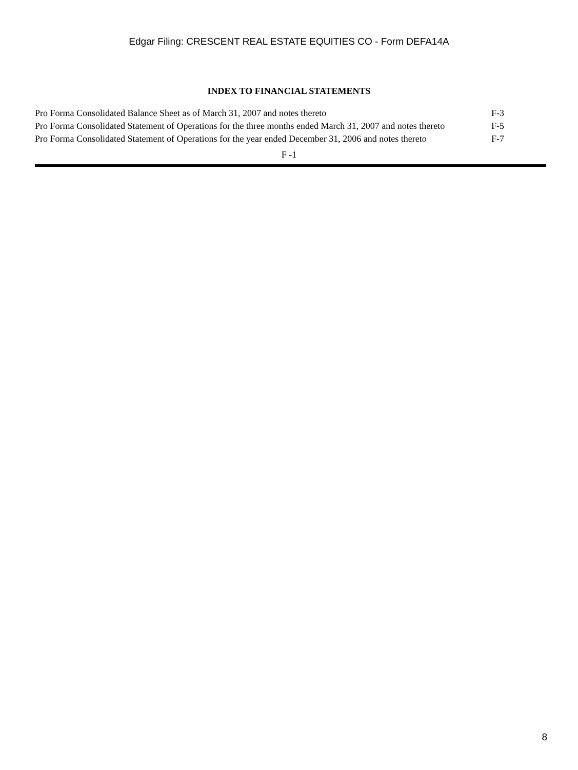Edgar Filing: CRESCENT REAL ESTATE EQUITIES CO - Form DEFA14A
INDEX TO FINANCIAL STATEMENTS
| Pro Forma Consolidated Balance Sheet as of March 31, 2007 and notes thereto | F-3 |
| Pro Forma Consolidated Statement of Operations for the three months ended March 31, 2007 and notes thereto | F-5 |
| Pro Forma Consolidated Statement of Operations for the year ended December 31, 2006 and notes thereto | F-7 |
F -1
8